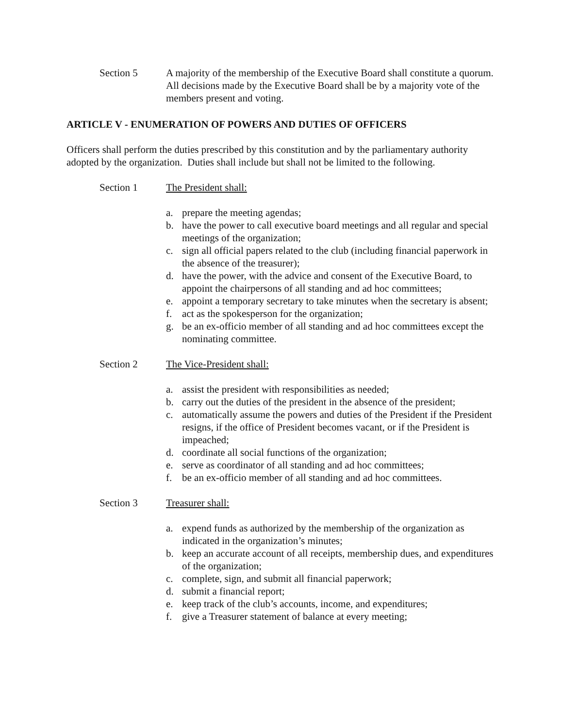Section 5 A majority of the membership of the Executive Board shall constitute a quorum. All decisions made by the Executive Board shall be by a majority vote of the members present and voting.
ARTICLE V - ENUMERATION OF POWERS AND DUTIES OF OFFICERS
Officers shall perform the duties prescribed by this constitution and by the parliamentary authority adopted by the organization. Duties shall include but shall not be limited to the following.
Section 1 The President shall:
a. prepare the meeting agendas;
b. have the power to call executive board meetings and all regular and special meetings of the organization;
c. sign all official papers related to the club (including financial paperwork in the absence of the treasurer);
d. have the power, with the advice and consent of the Executive Board, to appoint the chairpersons of all standing and ad hoc committees;
e. appoint a temporary secretary to take minutes when the secretary is absent;
f. act as the spokesperson for the organization;
g. be an ex-officio member of all standing and ad hoc committees except the nominating committee.
Section 2 The Vice-President shall:
a. assist the president with responsibilities as needed;
b. carry out the duties of the president in the absence of the president;
c. automatically assume the powers and duties of the President if the President resigns, if the office of President becomes vacant, or if the President is impeached;
d. coordinate all social functions of the organization;
e. serve as coordinator of all standing and ad hoc committees;
f. be an ex-officio member of all standing and ad hoc committees.
Section 3 Treasurer shall:
a. expend funds as authorized by the membership of the organization as indicated in the organization’s minutes;
b. keep an accurate account of all receipts, membership dues, and expenditures of the organization;
c. complete, sign, and submit all financial paperwork;
d. submit a financial report;
e. keep track of the club’s accounts, income, and expenditures;
f. give a Treasurer statement of balance at every meeting;